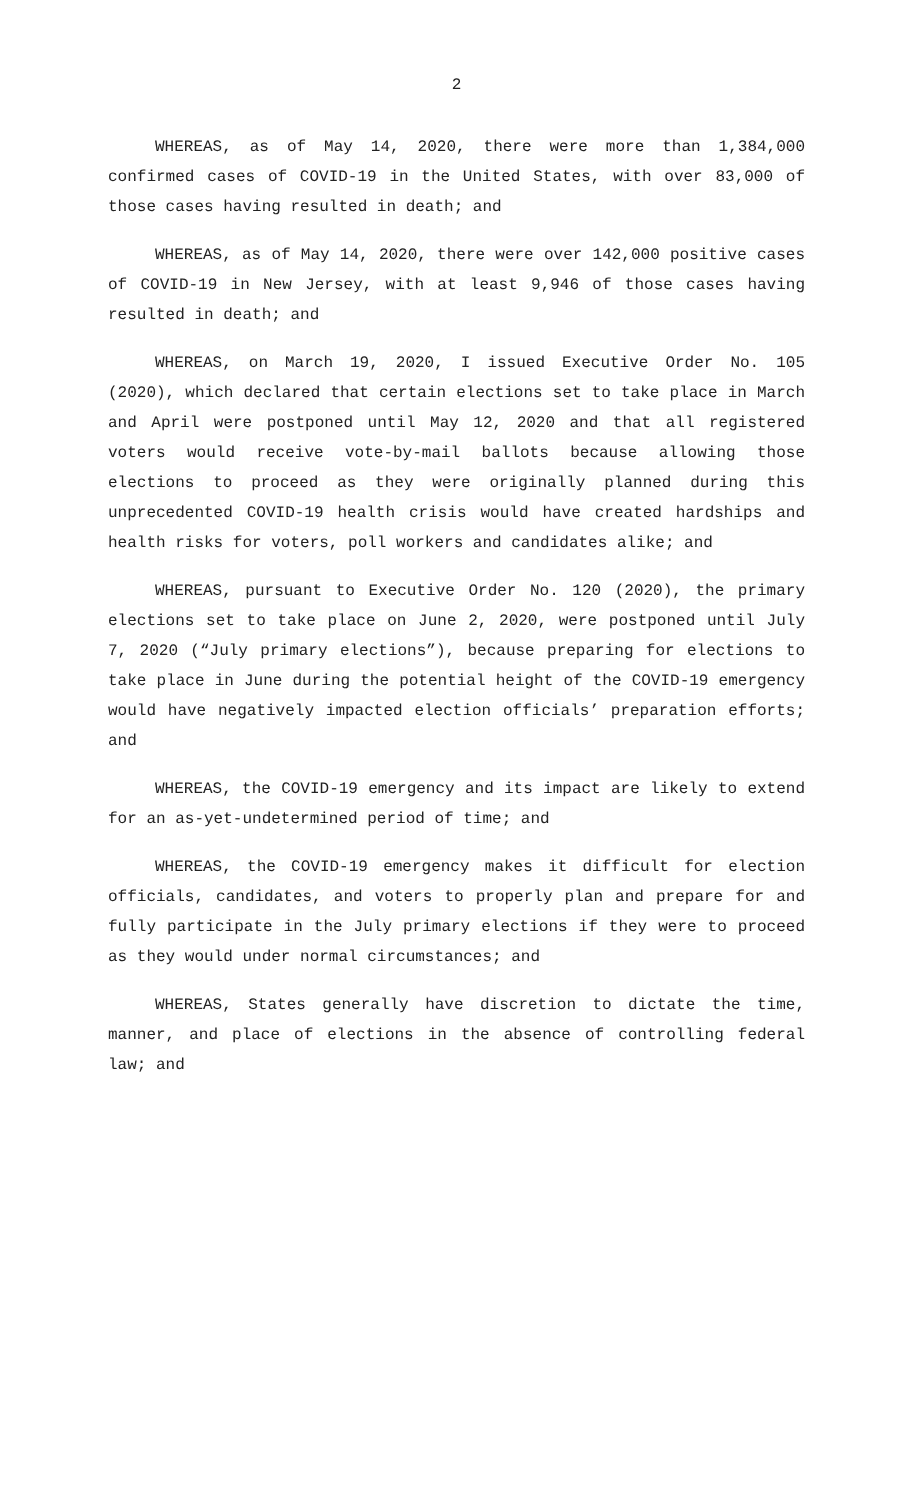2
WHEREAS, as of May 14, 2020, there were more than 1,384,000 confirmed cases of COVID-19 in the United States, with over 83,000 of those cases having resulted in death; and
WHEREAS, as of May 14, 2020, there were over 142,000 positive cases of COVID-19 in New Jersey, with at least 9,946 of those cases having resulted in death; and
WHEREAS, on March 19, 2020, I issued Executive Order No. 105 (2020), which declared that certain elections set to take place in March and April were postponed until May 12, 2020 and that all registered voters would receive vote-by-mail ballots because allowing those elections to proceed as they were originally planned during this unprecedented COVID-19 health crisis would have created hardships and health risks for voters, poll workers and candidates alike; and
WHEREAS, pursuant to Executive Order No. 120 (2020), the primary elections set to take place on June 2, 2020, were postponed until July 7, 2020 (“July primary elections”), because preparing for elections to take place in June during the potential height of the COVID-19 emergency would have negatively impacted election officials’ preparation efforts; and
WHEREAS, the COVID-19 emergency and its impact are likely to extend for an as-yet-undetermined period of time; and
WHEREAS, the COVID-19 emergency makes it difficult for election officials, candidates, and voters to properly plan and prepare for and fully participate in the July primary elections if they were to proceed as they would under normal circumstances; and
WHEREAS, States generally have discretion to dictate the time, manner, and place of elections in the absence of controlling federal law; and